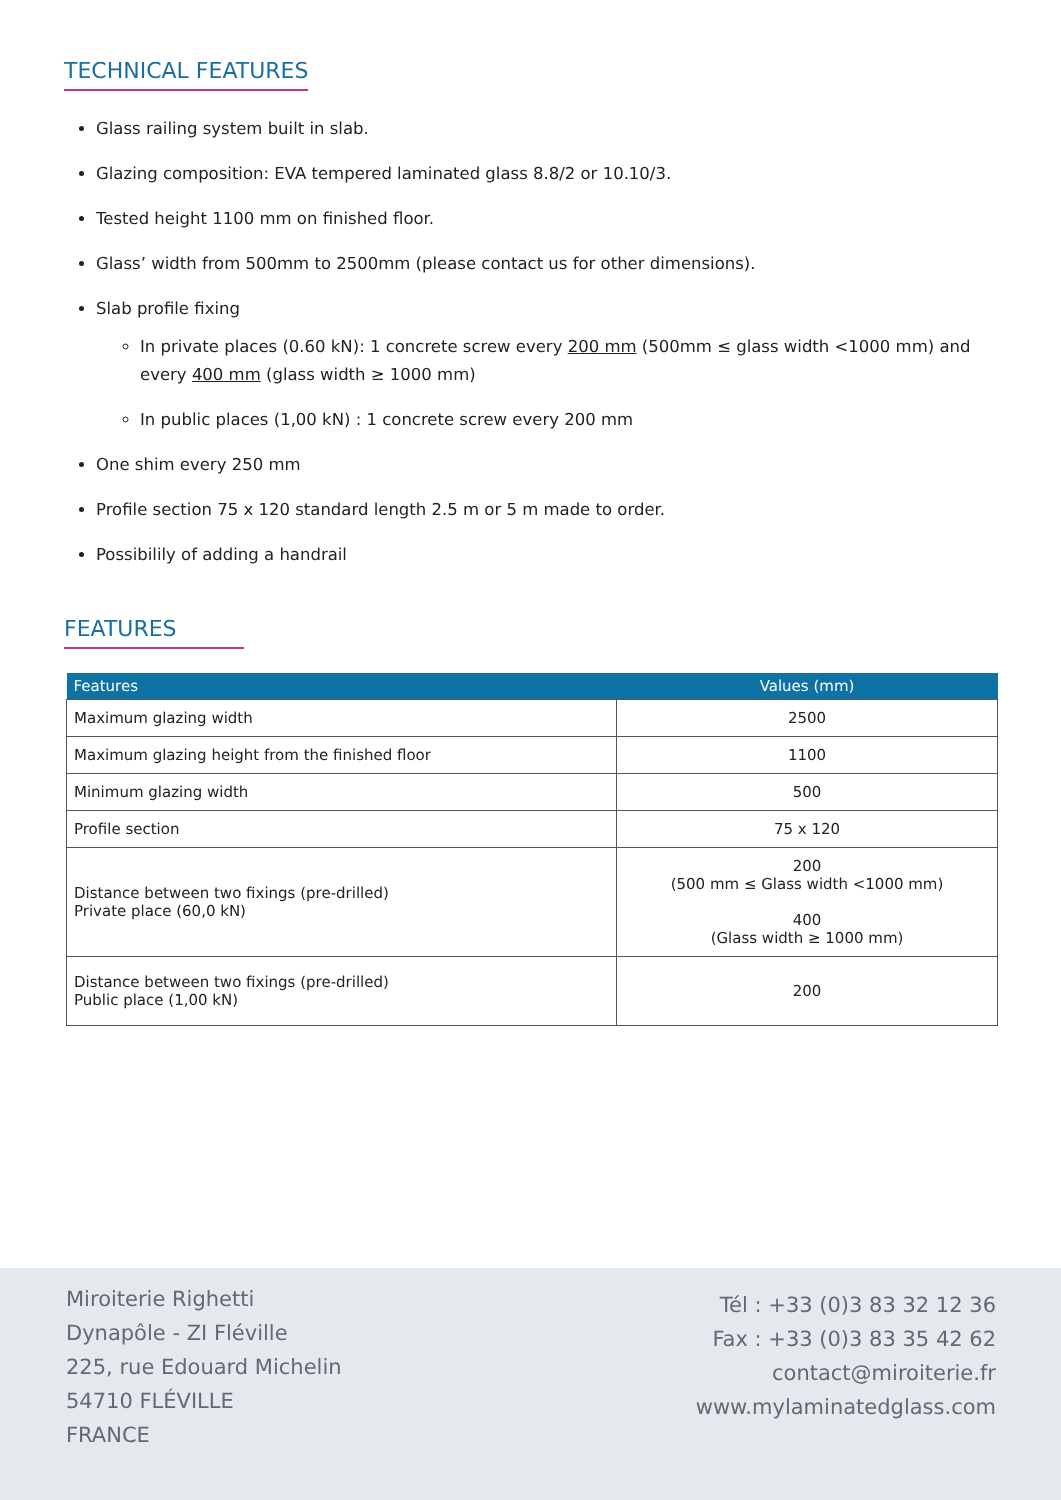TECHNICAL FEATURES
Glass railing system built in slab.
Glazing composition: EVA tempered laminated glass 8.8/2 or 10.10/3.
Tested height 1100 mm on finished floor.
Glass’ width from 500mm to 2500mm (please contact us for other dimensions).
Slab profile fixing
In private places (0.60 kN): 1 concrete screw every 200 mm (500mm ≤ glass width <1000 mm) and every 400 mm (glass width ≥ 1000 mm)
In public places (1,00 kN) : 1 concrete screw every 200 mm
One shim every 250 mm
Profile section 75 x 120 standard length 2.5 m or 5 m made to order.
Possibilily of adding a handrail
FEATURES
| Features | Values (mm) |
| --- | --- |
| Maximum glazing width | 2500 |
| Maximum glazing height from the finished floor | 1100 |
| Minimum glazing width | 500 |
| Profile section | 75 x 120 |
| Distance between two fixings (pre-drilled) Private place (60,0 kN) | 200 (500 mm ≤ Glass width <1000 mm) 400 (Glass width ≥ 1000 mm) |
| Distance between two fixings (pre-drilled) Public place (1,00 kN) | 200 |
Miroiterie Righetti
Dynapôle - ZI Fléville
225, rue Edouard Michelin
54710 FLÉVILLE
FRANCE
Tél : +33 (0)3 83 32 12 36
Fax : +33 (0)3 83 35 42 62
contact@miroiterie.fr
www.mylaminatedglass.com